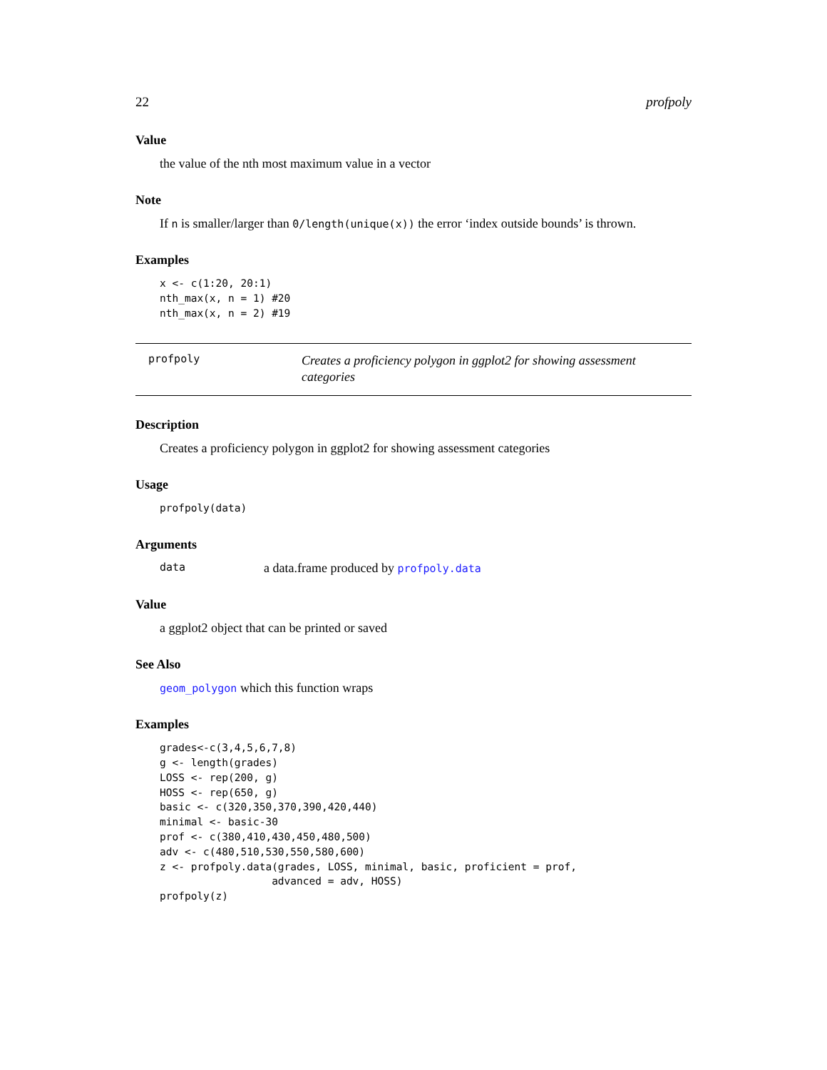22 profpoly
Value
the value of the nth most maximum value in a vector
Note
If n is smaller/larger than 0/length(unique(x)) the error ‘index outside bounds’ is thrown.
Examples
x <- c(1:20, 20:1)
nth_max(x, n = 1) #20
nth_max(x, n = 2) #19
profpoly
Creates a proficiency polygon in ggplot2 for showing assessment categories
Description
Creates a proficiency polygon in ggplot2 for showing assessment categories
Usage
profpoly(data)
Arguments
data a data.frame produced by profpoly.data
Value
a ggplot2 object that can be printed or saved
See Also
geom_polygon which this function wraps
Examples
grades<-c(3,4,5,6,7,8)
g <- length(grades)
LOSS <- rep(200, g)
HOSS <- rep(650, g)
basic <- c(320,350,370,390,420,440)
minimal <- basic-30
prof <- c(380,410,430,450,480,500)
adv <- c(480,510,530,550,580,600)
z <- profpoly.data(grades, LOSS, minimal, basic, proficient = prof,
                  advanced = adv, HOSS)
profpoly(z)